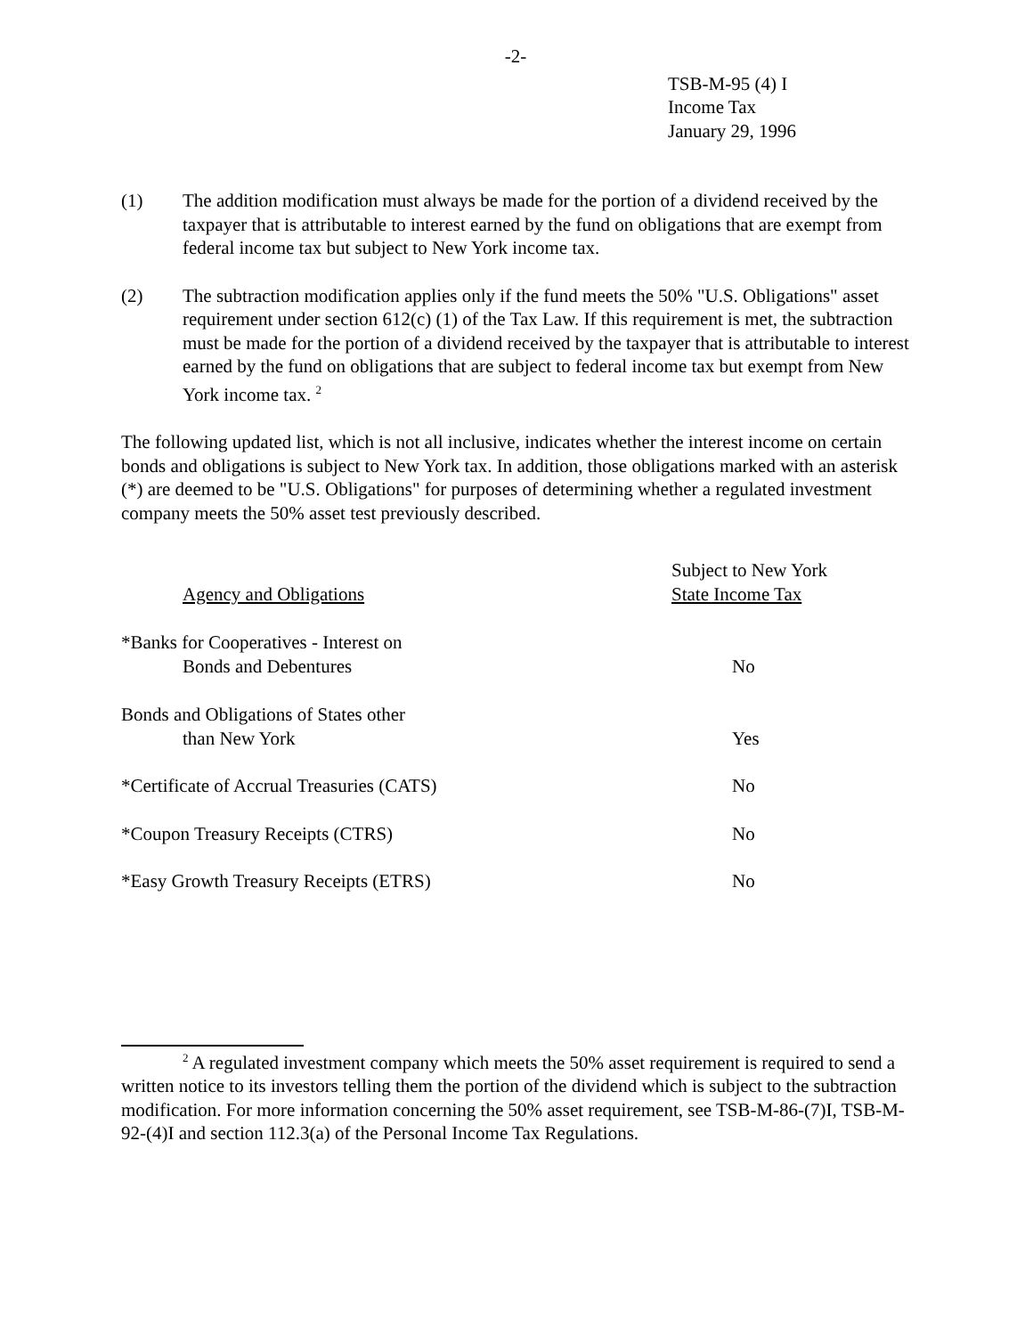-2-
TSB-M-95 (4) I
Income Tax
January 29, 1996
(1) The addition modification must always be made for the portion of a dividend received by the taxpayer that is attributable to interest earned by the fund on obligations that are exempt from federal income tax but subject to New York income tax.
(2) The subtraction modification applies only if the fund meets the 50% "U.S. Obligations" asset requirement under section 612(c) (1) of the Tax Law. If this requirement is met, the subtraction must be made for the portion of a dividend received by the taxpayer that is attributable to interest earned by the fund on obligations that are subject to federal income tax but exempt from New York income tax. <sup>2</sup>
The following updated list, which is not all inclusive, indicates whether the interest income on certain bonds and obligations is subject to New York tax. In addition, those obligations marked with an asterisk (*) are deemed to be "U.S. Obligations" for purposes of determining whether a regulated investment company meets the 50% asset test previously described.
| Agency and Obligations | Subject to New York State Income Tax |
| *Banks for Cooperatives - Interest on Bonds and Debentures | No |
| Bonds and Obligations of States other than New York | Yes |
| *Certificate of Accrual Treasuries (CATS) | No |
| *Coupon Treasury Receipts (CTRS) | No |
| *Easy Growth Treasury Receipts (ETRS) | No |
<sup>2</sup> A regulated investment company which meets the 50% asset requirement is required to send a written notice to its investors telling them the portion of the dividend which is subject to the subtraction modification. For more information concerning the 50% asset requirement, see TSB-M-86-(7)I, TSB-M-92-(4)I and section 112.3(a) of the Personal Income Tax Regulations.